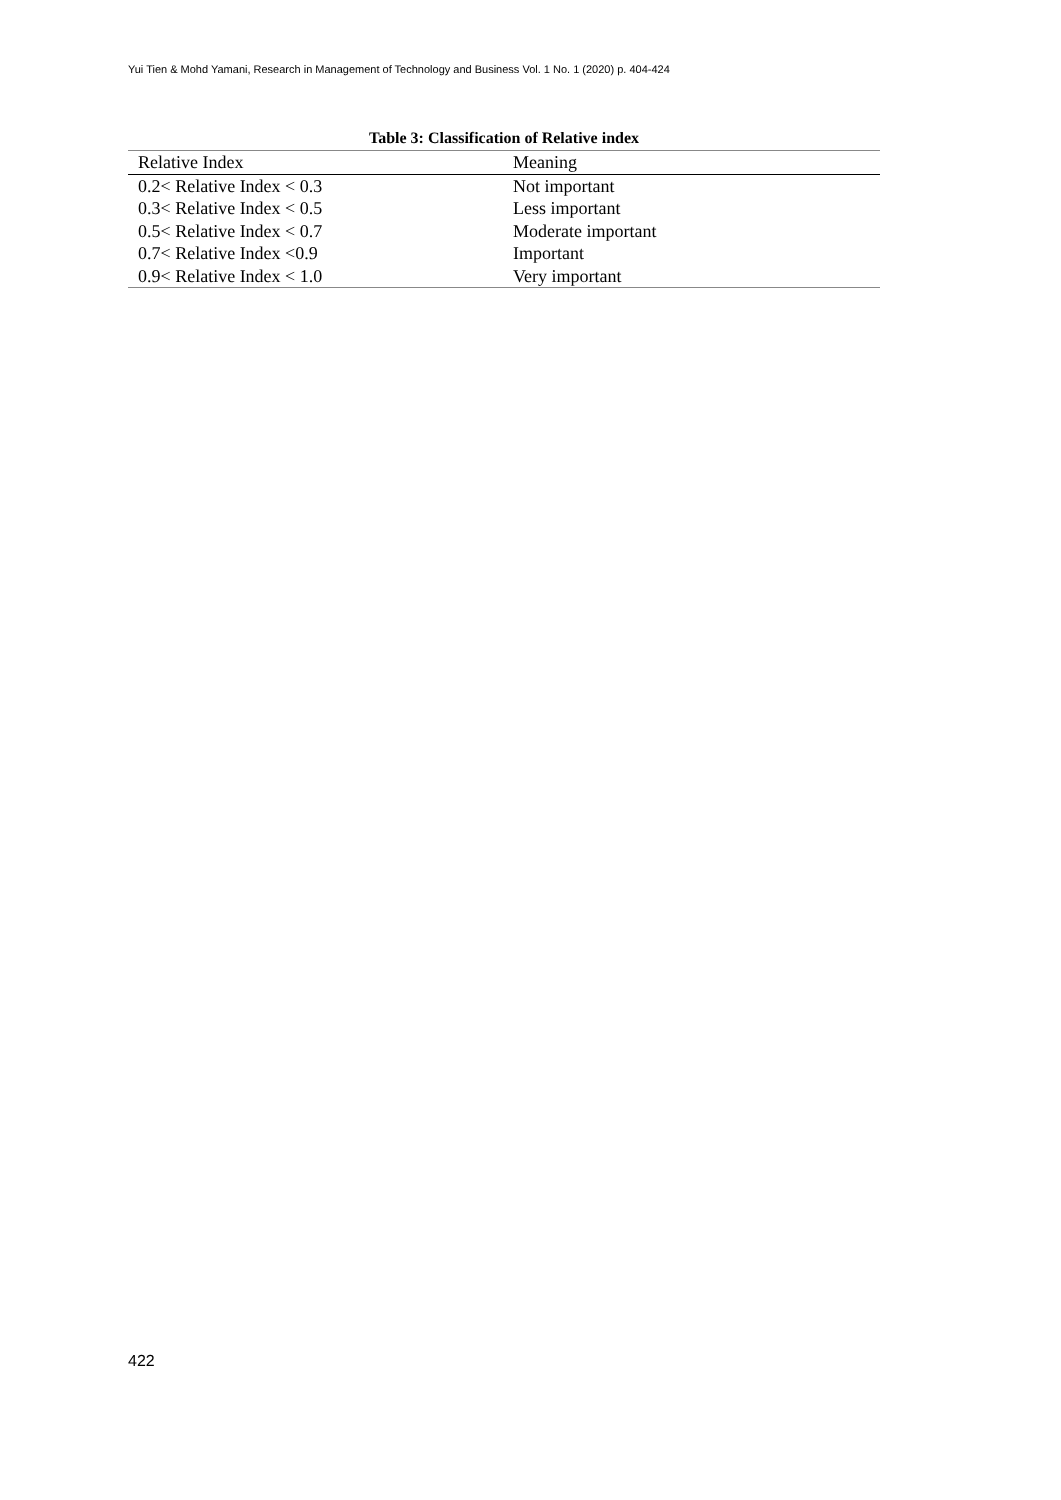Yui Tien & Mohd Yamani, Research in Management of Technology and Business Vol. 1 No. 1 (2020) p. 404-424
Table 3: Classification of Relative index
| Relative Index | Meaning |
| --- | --- |
| 0.2< Relative Index < 0.3 | Not important |
| 0.3< Relative Index < 0.5 | Less important |
| 0.5< Relative Index < 0.7 | Moderate important |
| 0.7< Relative Index <0.9 | Important |
| 0.9< Relative Index < 1.0 | Very important |
422